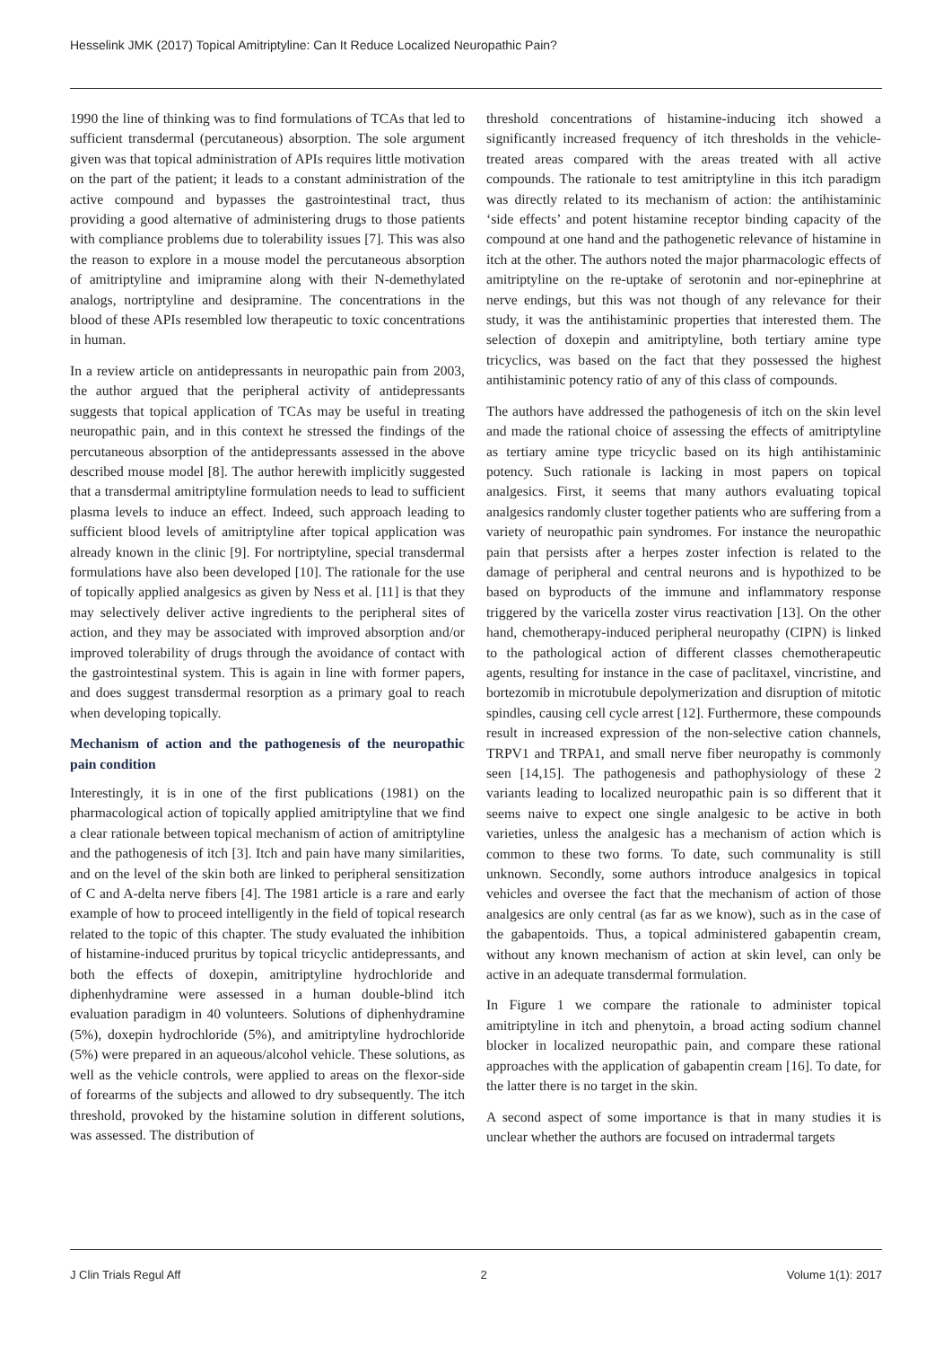Hesselink JMK (2017) Topical Amitriptyline: Can It Reduce Localized Neuropathic Pain?
1990 the line of thinking was to find formulations of TCAs that led to sufficient transdermal (percutaneous) absorption. The sole argument given was that topical administration of APIs requires little motivation on the part of the patient; it leads to a constant administration of the active compound and bypasses the gastrointestinal tract, thus providing a good alternative of administering drugs to those patients with compliance problems due to tolerability issues [7]. This was also the reason to explore in a mouse model the percutaneous absorption of amitriptyline and imipramine along with their N-demethylated analogs, nortriptyline and desipramine. The concentrations in the blood of these APIs resembled low therapeutic to toxic concentrations in human.
In a review article on antidepressants in neuropathic pain from 2003, the author argued that the peripheral activity of antidepressants suggests that topical application of TCAs may be useful in treating neuropathic pain, and in this context he stressed the findings of the percutaneous absorption of the antidepressants assessed in the above described mouse model [8]. The author herewith implicitly suggested that a transdermal amitriptyline formulation needs to lead to sufficient plasma levels to induce an effect. Indeed, such approach leading to sufficient blood levels of amitriptyline after topical application was already known in the clinic [9]. For nortriptyline, special transdermal formulations have also been developed [10]. The rationale for the use of topically applied analgesics as given by Ness et al. [11] is that they may selectively deliver active ingredients to the peripheral sites of action, and they may be associated with improved absorption and/or improved tolerability of drugs through the avoidance of contact with the gastrointestinal system. This is again in line with former papers, and does suggest transdermal resorption as a primary goal to reach when developing topically.
Mechanism of action and the pathogenesis of the neuropathic pain condition
Interestingly, it is in one of the first publications (1981) on the pharmacological action of topically applied amitriptyline that we find a clear rationale between topical mechanism of action of amitriptyline and the pathogenesis of itch [3]. Itch and pain have many similarities, and on the level of the skin both are linked to peripheral sensitization of C and A-delta nerve fibers [4]. The 1981 article is a rare and early example of how to proceed intelligently in the field of topical research related to the topic of this chapter. The study evaluated the inhibition of histamine-induced pruritus by topical tricyclic antidepressants, and both the effects of doxepin, amitriptyline hydrochloride and diphenhydramine were assessed in a human double-blind itch evaluation paradigm in 40 volunteers. Solutions of diphenhydramine (5%), doxepin hydrochloride (5%), and amitriptyline hydrochloride (5%) were prepared in an aqueous/alcohol vehicle. These solutions, as well as the vehicle controls, were applied to areas on the flexor-side of forearms of the subjects and allowed to dry subsequently. The itch threshold, provoked by the histamine solution in different solutions, was assessed. The distribution of
threshold concentrations of histamine-inducing itch showed a significantly increased frequency of itch thresholds in the vehicle-treated areas compared with the areas treated with all active compounds. The rationale to test amitriptyline in this itch paradigm was directly related to its mechanism of action: the antihistaminic ‘side effects’ and potent histamine receptor binding capacity of the compound at one hand and the pathogenetic relevance of histamine in itch at the other. The authors noted the major pharmacologic effects of amitriptyline on the re-uptake of serotonin and nor-epinephrine at nerve endings, but this was not though of any relevance for their study, it was the antihistaminic properties that interested them. The selection of doxepin and amitriptyline, both tertiary amine type tricyclics, was based on the fact that they possessed the highest antihistaminic potency ratio of any of this class of compounds.
The authors have addressed the pathogenesis of itch on the skin level and made the rational choice of assessing the effects of amitriptyline as tertiary amine type tricyclic based on its high antihistaminic potency. Such rationale is lacking in most papers on topical analgesics. First, it seems that many authors evaluating topical analgesics randomly cluster together patients who are suffering from a variety of neuropathic pain syndromes. For instance the neuropathic pain that persists after a herpes zoster infection is related to the damage of peripheral and central neurons and is hypothized to be based on byproducts of the immune and inflammatory response triggered by the varicella zoster virus reactivation [13]. On the other hand, chemotherapy-induced peripheral neuropathy (CIPN) is linked to the pathological action of different classes chemotherapeutic agents, resulting for instance in the case of paclitaxel, vincristine, and bortezomib in microtubule depolymerization and disruption of mitotic spindles, causing cell cycle arrest [12]. Furthermore, these compounds result in increased expression of the non-selective cation channels, TRPV1 and TRPA1, and small nerve fiber neuropathy is commonly seen [14,15]. The pathogenesis and pathophysiology of these 2 variants leading to localized neuropathic pain is so different that it seems naive to expect one single analgesic to be active in both varieties, unless the analgesic has a mechanism of action which is common to these two forms. To date, such communality is still unknown. Secondly, some authors introduce analgesics in topical vehicles and oversee the fact that the mechanism of action of those analgesics are only central (as far as we know), such as in the case of the gabapentoids. Thus, a topical administered gabapentin cream, without any known mechanism of action at skin level, can only be active in an adequate transdermal formulation.
In Figure 1 we compare the rationale to administer topical amitriptyline in itch and phenytoin, a broad acting sodium channel blocker in localized neuropathic pain, and compare these rational approaches with the application of gabapentin cream [16]. To date, for the latter there is no target in the skin.
A second aspect of some importance is that in many studies it is unclear whether the authors are focused on intradermal targets
J Clin Trials Regul Aff 2 Volume 1(1): 2017